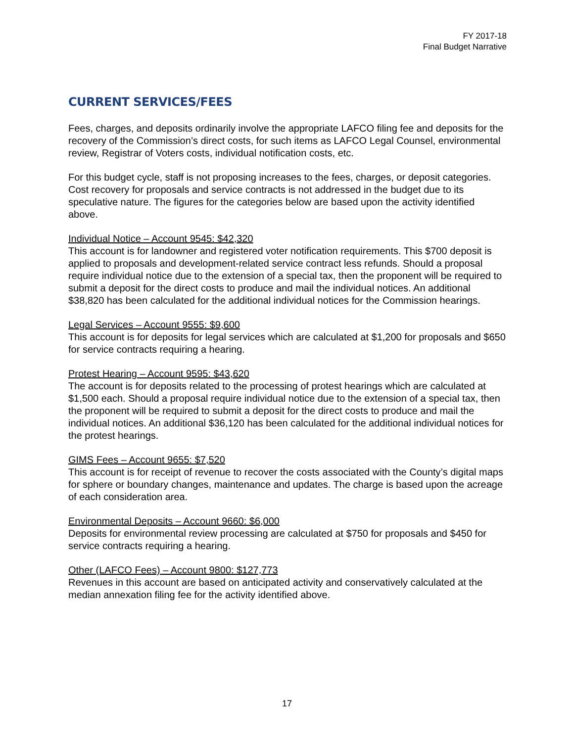FY 2017-18
Final Budget Narrative
CURRENT SERVICES/FEES
Fees, charges, and deposits ordinarily involve the appropriate LAFCO filing fee and deposits for the recovery of the Commission’s direct costs, for such items as LAFCO Legal Counsel, environmental review, Registrar of Voters costs, individual notification costs, etc.
For this budget cycle, staff is not proposing increases to the fees, charges, or deposit categories. Cost recovery for proposals and service contracts is not addressed in the budget due to its speculative nature. The figures for the categories below are based upon the activity identified above.
Individual Notice – Account 9545: $42,320
This account is for landowner and registered voter notification requirements. This $700 deposit is applied to proposals and development-related service contract less refunds. Should a proposal require individual notice due to the extension of a special tax, then the proponent will be required to submit a deposit for the direct costs to produce and mail the individual notices. An additional $38,820 has been calculated for the additional individual notices for the Commission hearings.
Legal Services – Account 9555: $9,600
This account is for deposits for legal services which are calculated at $1,200 for proposals and $650 for service contracts requiring a hearing.
Protest Hearing – Account 9595: $43,620
The account is for deposits related to the processing of protest hearings which are calculated at $1,500 each. Should a proposal require individual notice due to the extension of a special tax, then the proponent will be required to submit a deposit for the direct costs to produce and mail the individual notices. An additional $36,120 has been calculated for the additional individual notices for the protest hearings.
GIMS Fees – Account 9655: $7,520
This account is for receipt of revenue to recover the costs associated with the County’s digital maps for sphere or boundary changes, maintenance and updates. The charge is based upon the acreage of each consideration area.
Environmental Deposits – Account 9660: $6,000
Deposits for environmental review processing are calculated at $750 for proposals and $450 for service contracts requiring a hearing.
Other (LAFCO Fees) – Account 9800: $127,773
Revenues in this account are based on anticipated activity and conservatively calculated at the median annexation filing fee for the activity identified above.
17